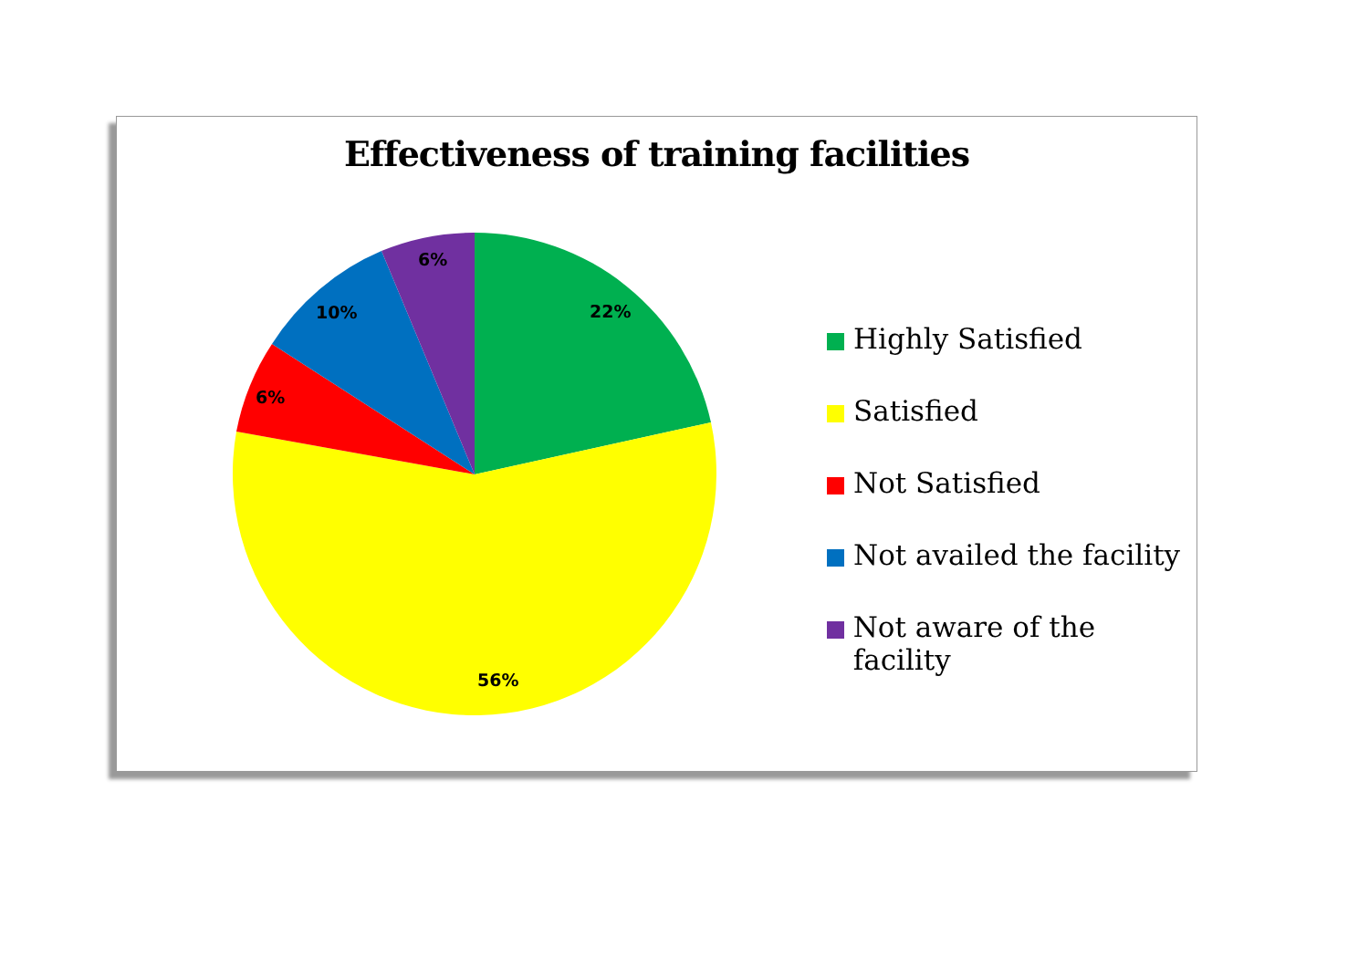Effectiveness of training facilities
22%
56%
6%
10%
6%
Highly Satisfied
Satisfied
Not Satisfied
Not availed the facility
Not aware of the facility